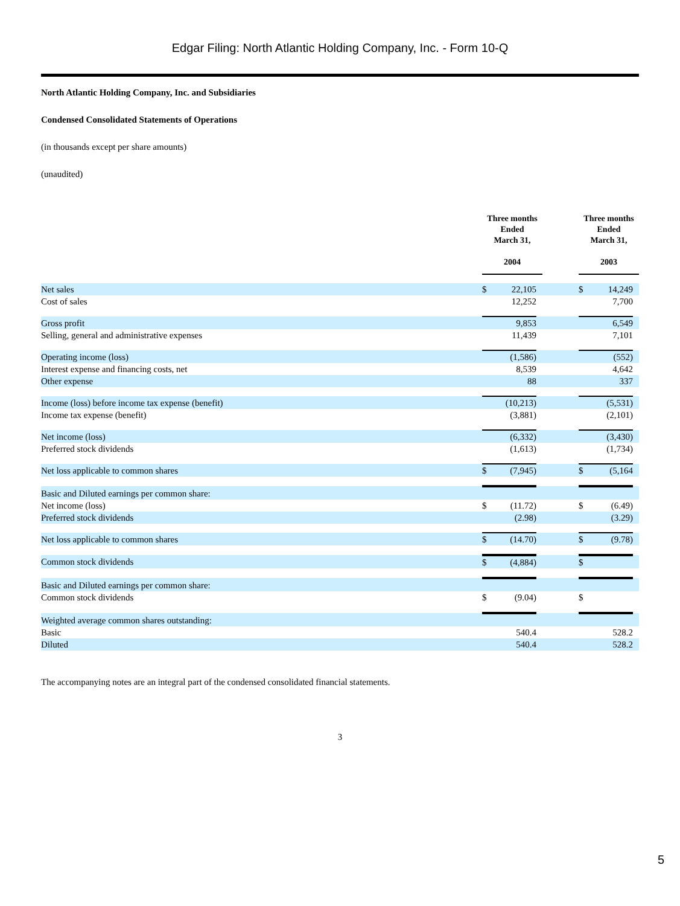Edgar Filing: North Atlantic Holding Company, Inc. - Form 10-Q
North Atlantic Holding Company, Inc. and Subsidiaries
Condensed Consolidated Statements of Operations
(in thousands except per share amounts)
(unaudited)
| | Three months Ended March 31, 2004 | | | | Three months Ended March 31, 2003 | | |
| --- | --- | --- | --- | --- | --- | --- | --- |
| Net sales | $ | 22,105 | | | $ | 14,249 | |
| Cost of sales | | 12,252 | | | | 7,700 | |
| Gross profit | | 9,853 | | | | 6,549 | |
| Selling, general and administrative expenses | | 11,439 | | | | 7,101 | |
| Operating income (loss) | | (1,586) | | | | (552) | |
| Interest expense and financing costs, net | | 8,539 | | | | 4,642 | |
| Other expense | | 88 | | | | 337 | |
| Income (loss) before income tax expense (benefit) | | (10,213) | | | | (5,531) | |
| Income tax expense (benefit) | | (3,881) | | | | (2,101) | |
| Net income (loss) | | (6,332) | | | | (3,430) | |
| Preferred stock dividends | | (1,613) | | | | (1,734) | |
| Net loss applicable to common shares | $ | (7,945) | | | $ | (5,164 | |
| Basic and Diluted earnings per common share: | | | | | | | |
| Net income (loss) | $ | (11.72) | | | $ | (6.49) | |
| Preferred stock dividends | | (2.98) | | | | (3.29) | |
| Net loss applicable to common shares | $ | (14.70) | | | $ | (9.78) | |
| Common stock dividends | $ | (4,884) | | | $ | | |
| Basic and Diluted earnings per common share: | | | | | | | |
| Common stock dividends | $ | (9.04) | | | $ | | |
| Weighted average common shares outstanding: | | | | | | | |
| Basic | | 540.4 | | | | 528.2 | |
| Diluted | | 540.4 | | | | 528.2 | |
The accompanying notes are an integral part of the condensed consolidated financial statements.
3
5